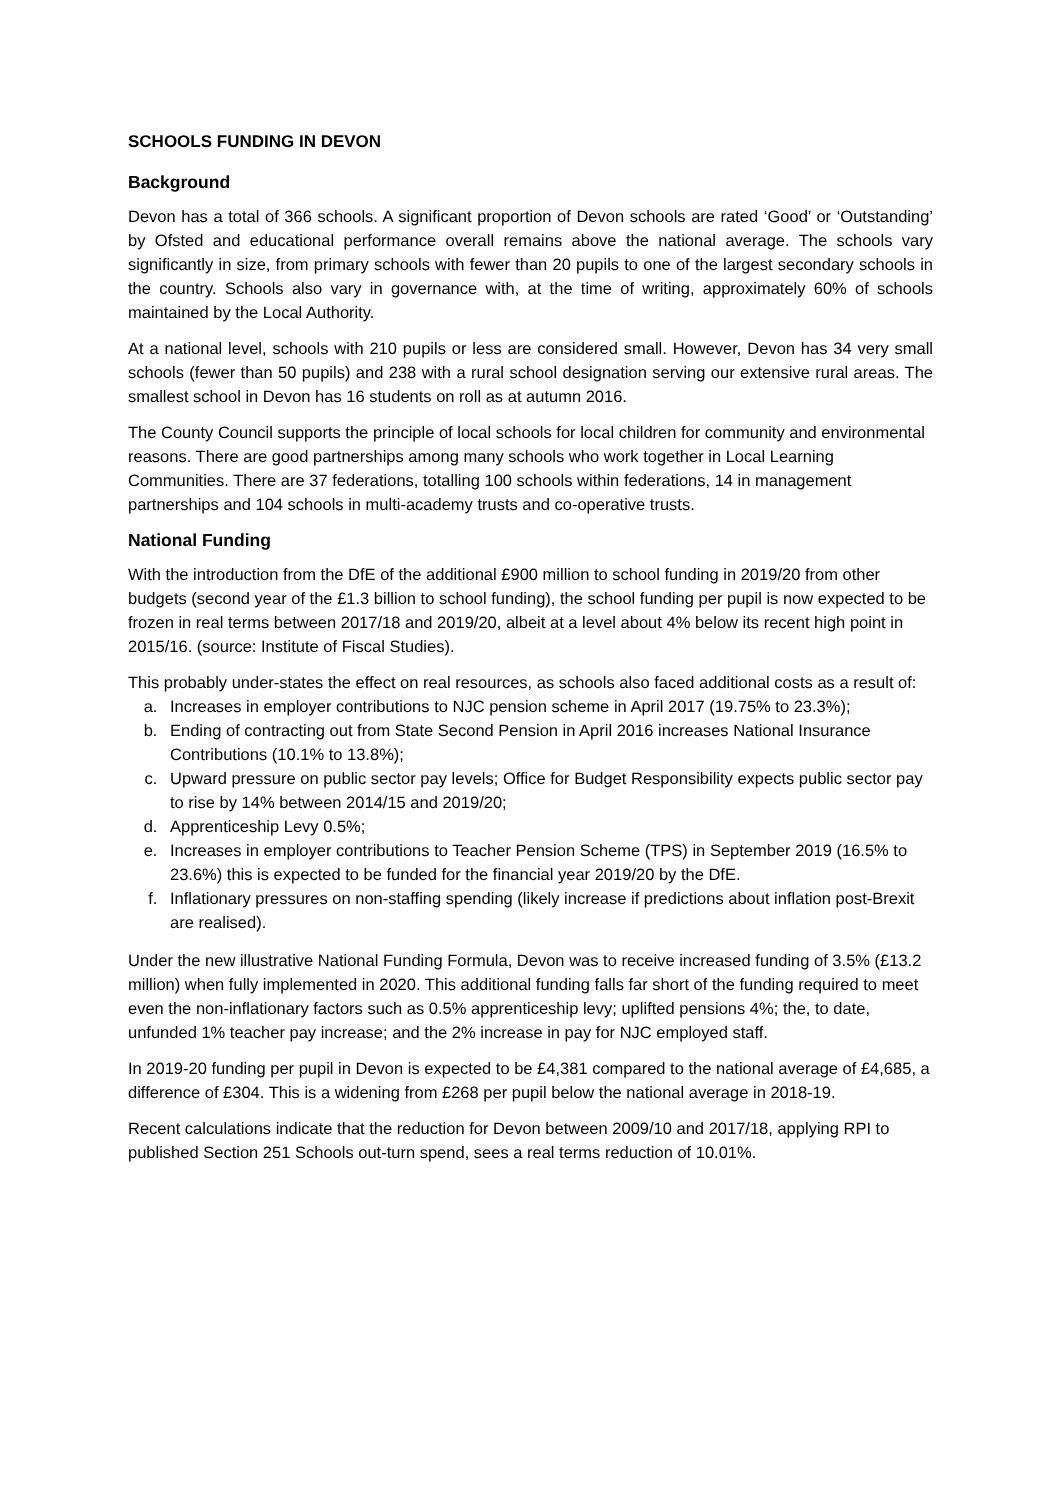SCHOOLS FUNDING IN DEVON
Background
Devon has a total of 366 schools. A significant proportion of Devon schools are rated ‘Good’ or ‘Outstanding’ by Ofsted and educational performance overall remains above the national average. The schools vary significantly in size, from primary schools with fewer than 20 pupils to one of the largest secondary schools in the country. Schools also vary in governance with, at the time of writing, approximately 60% of schools maintained by the Local Authority.
At a national level, schools with 210 pupils or less are considered small. However, Devon has 34 very small schools (fewer than 50 pupils) and 238 with a rural school designation serving our extensive rural areas. The smallest school in Devon has 16 students on roll as at autumn 2016.
The County Council supports the principle of local schools for local children for community and environmental reasons. There are good partnerships among many schools who work together in Local Learning Communities. There are 37 federations, totalling 100 schools within federations, 14 in management partnerships and 104 schools in multi-academy trusts and co-operative trusts.
National Funding
With the introduction from the DfE of the additional £900 million to school funding in 2019/20 from other budgets (second year of the £1.3 billion to school funding), the school funding per pupil is now expected to be frozen in real terms between 2017/18 and 2019/20, albeit at a level about 4% below its recent high point in 2015/16. (source: Institute of Fiscal Studies).
This probably under-states the effect on real resources, as schools also faced additional costs as a result of:
a. Increases in employer contributions to NJC pension scheme in April 2017 (19.75% to 23.3%);
b. Ending of contracting out from State Second Pension in April 2016 increases National Insurance Contributions (10.1% to 13.8%);
c. Upward pressure on public sector pay levels; Office for Budget Responsibility expects public sector pay to rise by 14% between 2014/15 and 2019/20;
d. Apprenticeship Levy 0.5%;
e. Increases in employer contributions to Teacher Pension Scheme (TPS) in September 2019 (16.5% to 23.6%) this is expected to be funded for the financial year 2019/20 by the DfE.
f. Inflationary pressures on non-staffing spending (likely increase if predictions about inflation post-Brexit are realised).
Under the new illustrative National Funding Formula, Devon was to receive increased funding of 3.5% (£13.2 million) when fully implemented in 2020. This additional funding falls far short of the funding required to meet even the non-inflationary factors such as 0.5% apprenticeship levy; uplifted pensions 4%; the, to date, unfunded 1% teacher pay increase; and the 2% increase in pay for NJC employed staff.
In 2019-20 funding per pupil in Devon is expected to be £4,381 compared to the national average of £4,685, a difference of £304. This is a widening from £268 per pupil below the national average in 2018-19.
Recent calculations indicate that the reduction for Devon between 2009/10 and 2017/18, applying RPI to published Section 251 Schools out-turn spend, sees a real terms reduction of 10.01%.